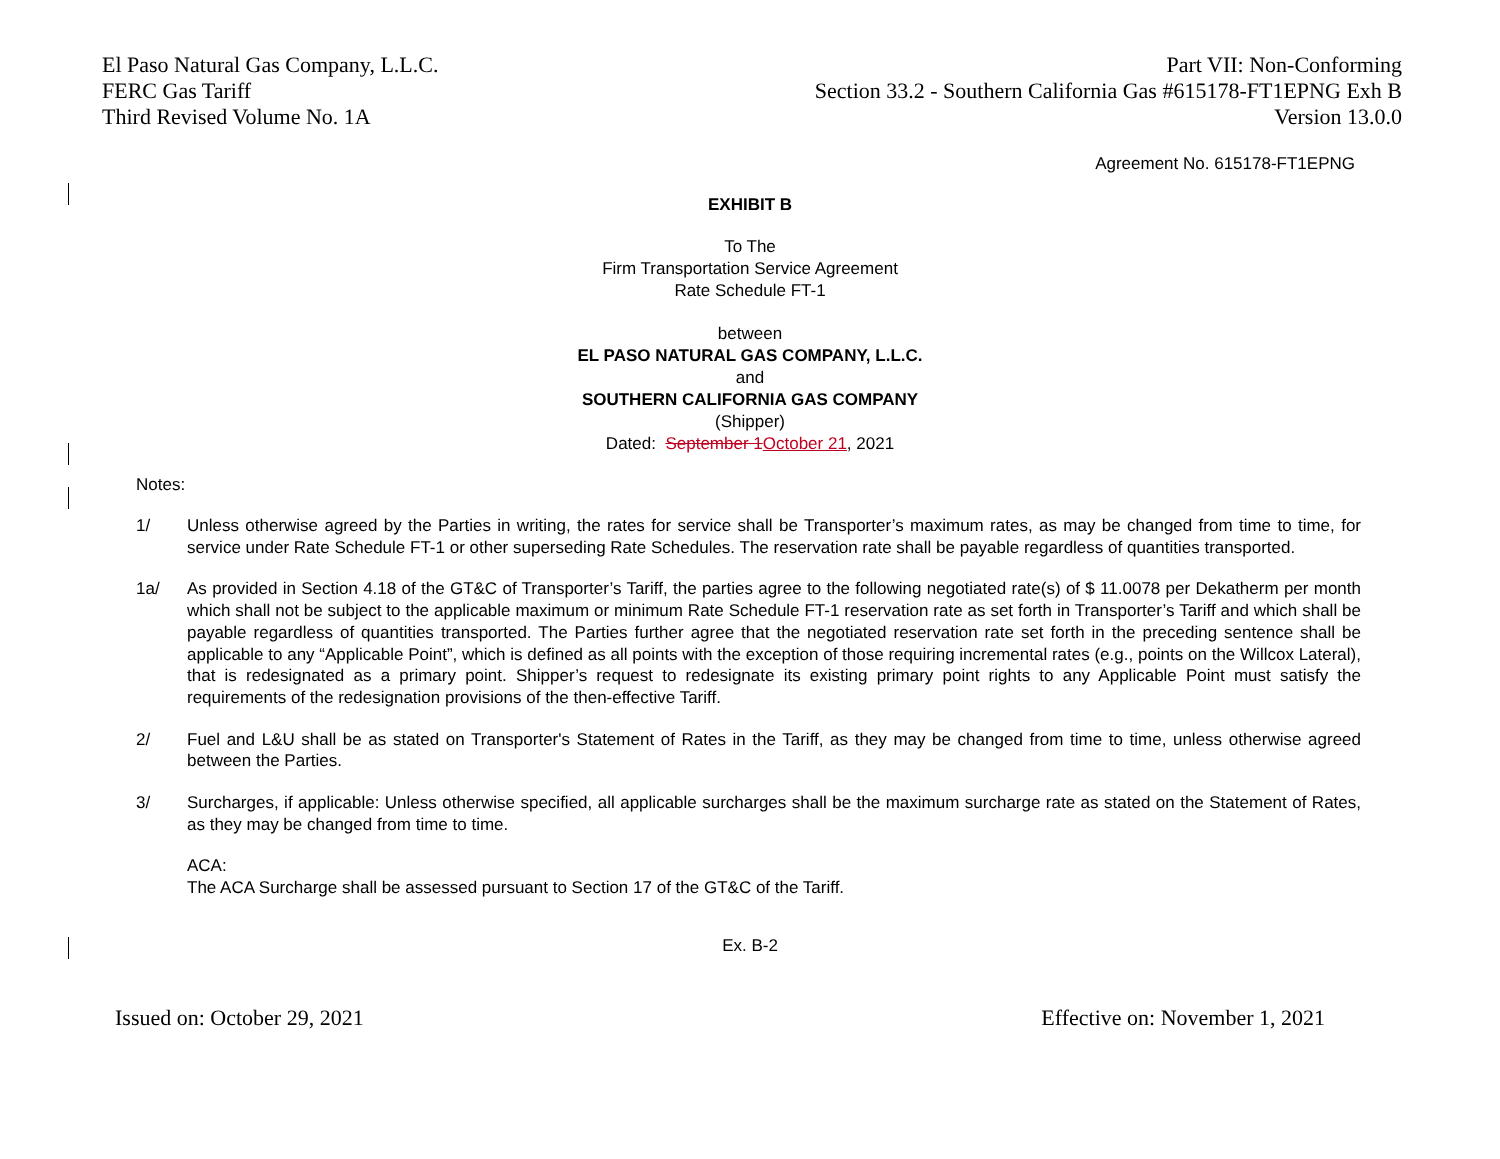El Paso Natural Gas Company, L.L.C.
FERC Gas Tariff
Third Revised Volume No. 1A
Part VII: Non-Conforming
Section 33.2 - Southern California Gas #615178-FT1EPNG Exh B
Version 13.0.0
Agreement No. 615178-FT1EPNG
EXHIBIT B
To The
Firm Transportation Service Agreement
Rate Schedule FT-1
between
EL PASO NATURAL GAS COMPANY, L.L.C.
and
SOUTHERN CALIFORNIA GAS COMPANY
(Shipper)
Dated: September 1October 21, 2021
Notes:
1/ Unless otherwise agreed by the Parties in writing, the rates for service shall be Transporter’s maximum rates, as may be changed from time to time, for service under Rate Schedule FT-1 or other superseding Rate Schedules. The reservation rate shall be payable regardless of quantities transported.
1a/ As provided in Section 4.18 of the GT&C of Transporter’s Tariff, the parties agree to the following negotiated rate(s) of $ 11.0078 per Dekatherm per month which shall not be subject to the applicable maximum or minimum Rate Schedule FT-1 reservation rate as set forth in Transporter’s Tariff and which shall be payable regardless of quantities transported. The Parties further agree that the negotiated reservation rate set forth in the preceding sentence shall be applicable to any “Applicable Point”, which is defined as all points with the exception of those requiring incremental rates (e.g., points on the Willcox Lateral), that is redesignated as a primary point. Shipper’s request to redesignate its existing primary point rights to any Applicable Point must satisfy the requirements of the redesignation provisions of the then-effective Tariff.
2/ Fuel and L&U shall be as stated on Transporter's Statement of Rates in the Tariff, as they may be changed from time to time, unless otherwise agreed between the Parties.
3/ Surcharges, if applicable: Unless otherwise specified, all applicable surcharges shall be the maximum surcharge rate as stated on the Statement of Rates, as they may be changed from time to time.
ACA:
The ACA Surcharge shall be assessed pursuant to Section 17 of the GT&C of the Tariff.
Ex. B-2
Issued on: October 29, 2021 Effective on: November 1, 2021